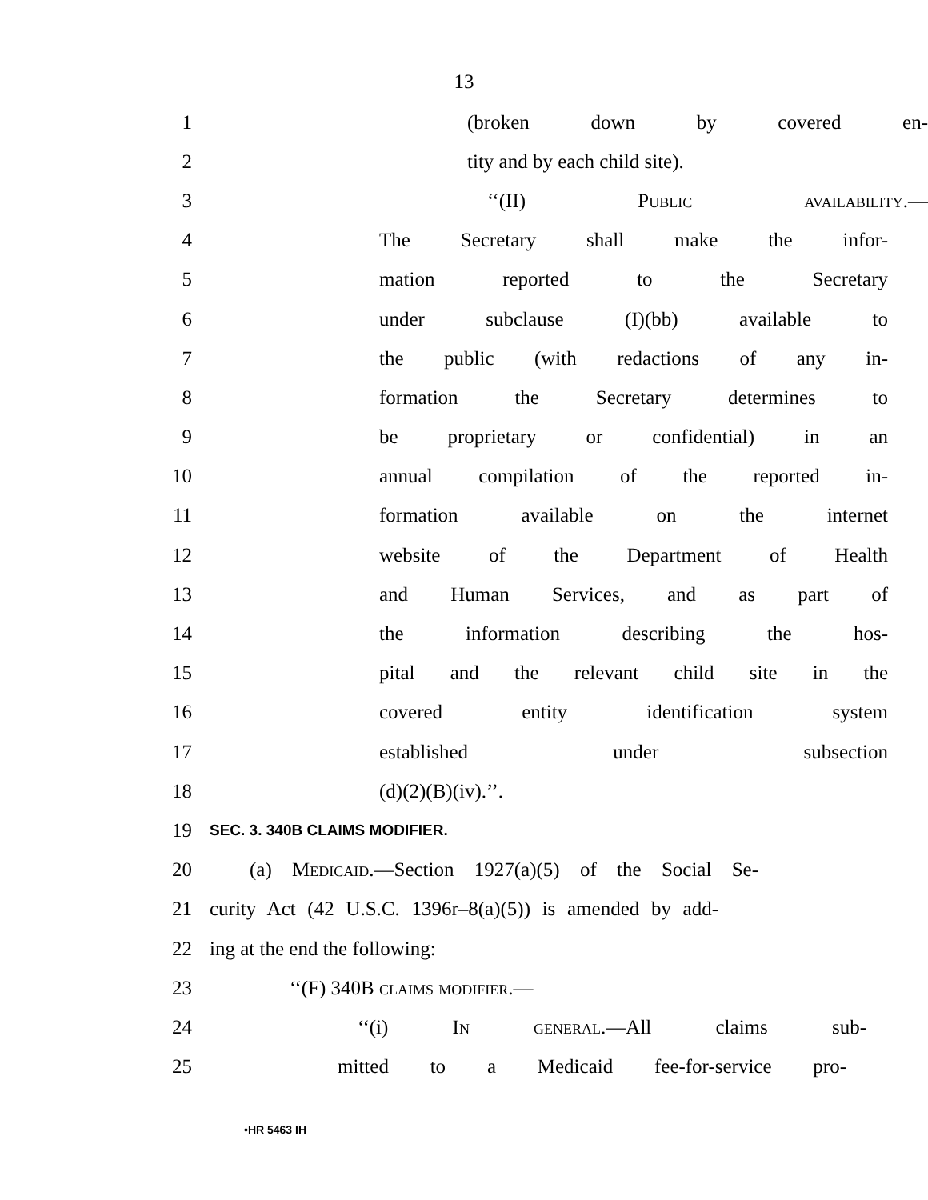13
1 (broken down by covered en-
2 tity and by each child site).
3 ‘‘(II) Public availability.—
4 The Secretary shall make the infor-
5 mation reported to the Secretary
6 under subclause (I)(bb) available to
7 the public (with redactions of any in-
8 formation the Secretary determines to
9 be proprietary or confidential) in an
10 annual compilation of the reported in-
11 formation available on the internet
12 website of the Department of Health
13 and Human Services, and as part of
14 the information describing the hos-
15 pital and the relevant child site in the
16 covered entity identification system
17 established under subsection
18 (d)(2)(B)(iv).’’.
19 SEC. 3. 340B CLAIMS MODIFIER.
20 (a) Medicaid.—Section 1927(a)(5) of the Social Se-
21 curity Act (42 U.S.C. 1396r–8(a)(5)) is amended by add-
22 ing at the end the following:
23 ‘‘(F) 340B claims modifier.—
24 ‘‘(i) In general.—All claims sub-
25 mitted to a Medicaid fee-for-service pro-
•HR 5463 IH